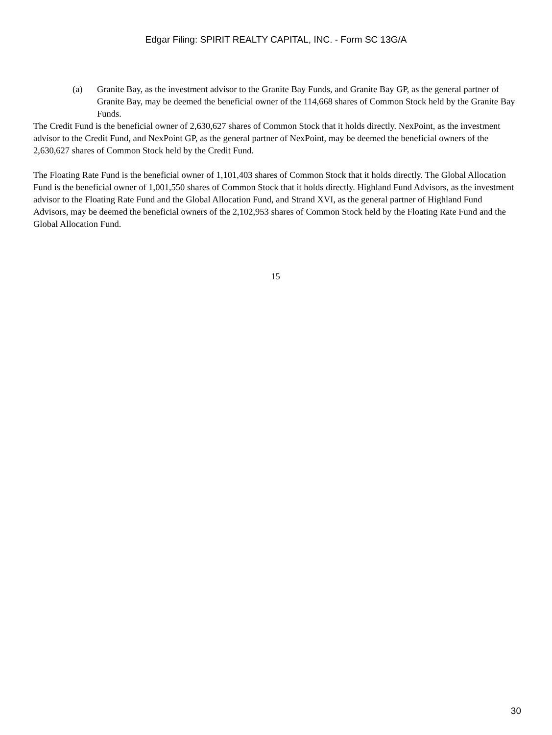Edgar Filing: SPIRIT REALTY CAPITAL, INC. - Form SC 13G/A
(a) Granite Bay, as the investment advisor to the Granite Bay Funds, and Granite Bay GP, as the general partner of Granite Bay, may be deemed the beneficial owner of the 114,668 shares of Common Stock held by the Granite Bay Funds.
The Credit Fund is the beneficial owner of 2,630,627 shares of Common Stock that it holds directly. NexPoint, as the investment advisor to the Credit Fund, and NexPoint GP, as the general partner of NexPoint, may be deemed the beneficial owners of the 2,630,627 shares of Common Stock held by the Credit Fund.
The Floating Rate Fund is the beneficial owner of 1,101,403 shares of Common Stock that it holds directly. The Global Allocation Fund is the beneficial owner of 1,001,550 shares of Common Stock that it holds directly. Highland Fund Advisors, as the investment advisor to the Floating Rate Fund and the Global Allocation Fund, and Strand XVI, as the general partner of Highland Fund Advisors, may be deemed the beneficial owners of the 2,102,953 shares of Common Stock held by the Floating Rate Fund and the Global Allocation Fund.
15
30